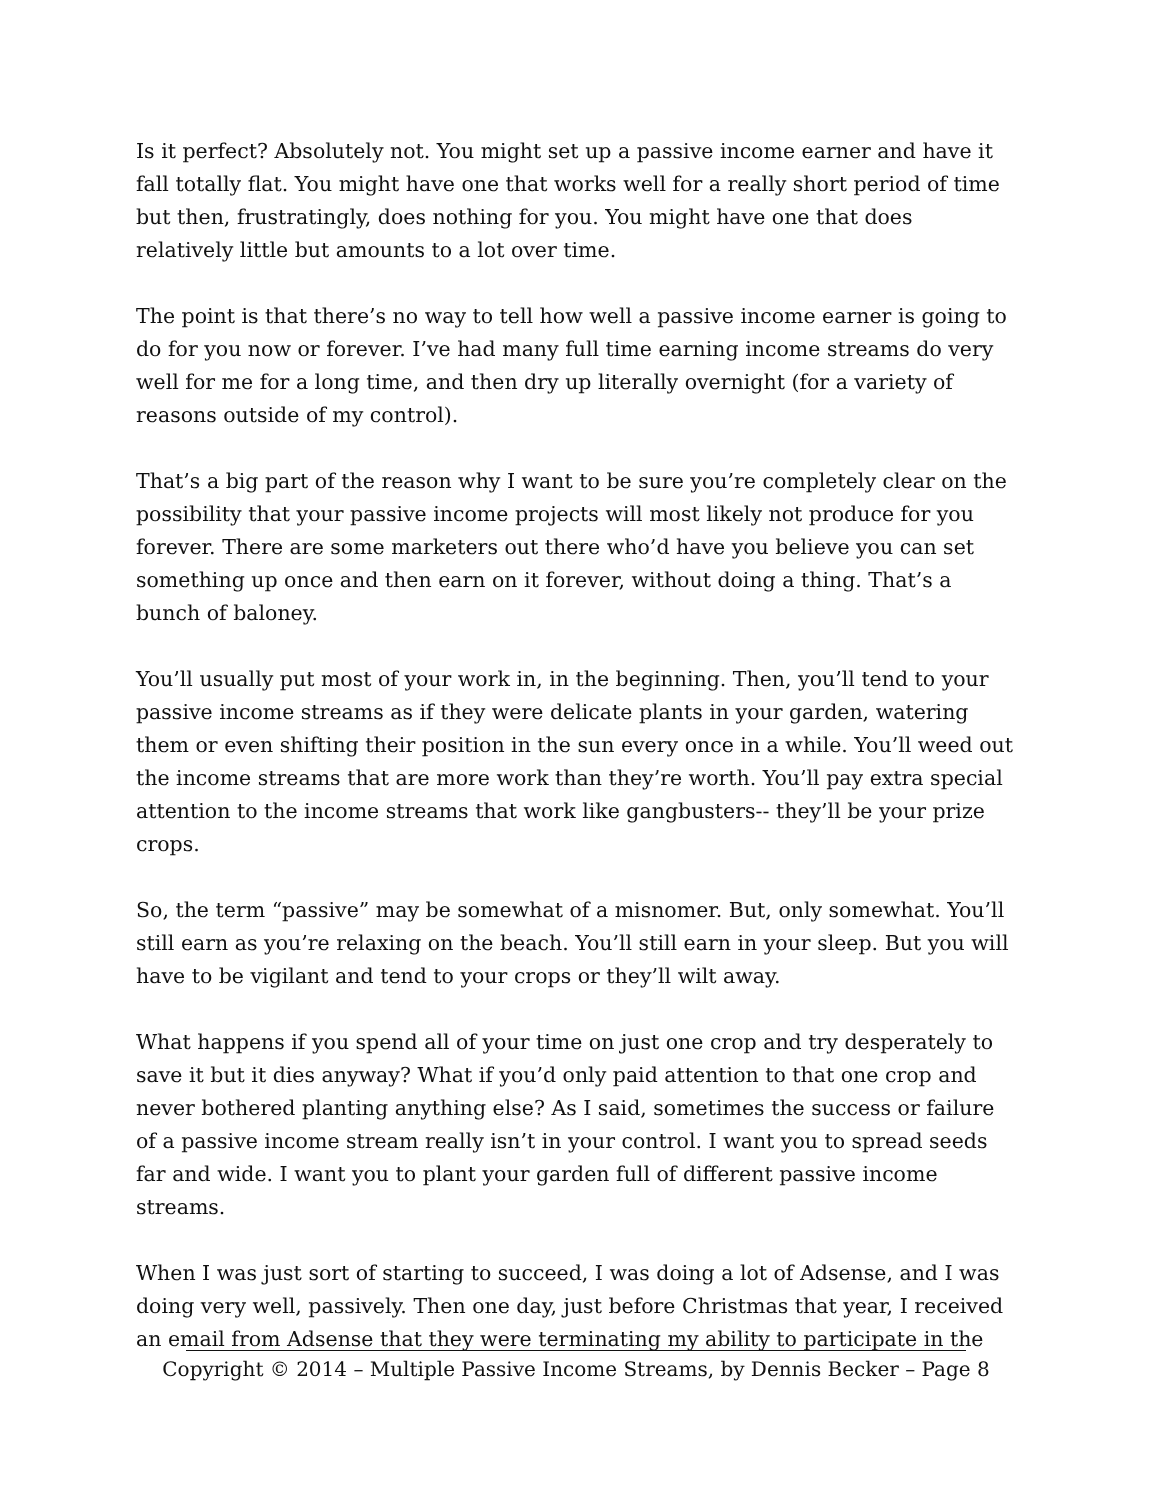Is it perfect? Absolutely not. You might set up a passive income earner and have it fall totally flat. You might have one that works well for a really short period of time but then, frustratingly, does nothing for you. You might have one that does relatively little but amounts to a lot over time.
The point is that there’s no way to tell how well a passive income earner is going to do for you now or forever. I’ve had many full time earning income streams do very well for me for a long time, and then dry up literally overnight (for a variety of reasons outside of my control).
That’s a big part of the reason why I want to be sure you’re completely clear on the possibility that your passive income projects will most likely not produce for you forever. There are some marketers out there who’d have you believe you can set something up once and then earn on it forever, without doing a thing. That’s a bunch of baloney.
You’ll usually put most of your work in, in the beginning. Then, you’ll tend to your passive income streams as if they were delicate plants in your garden, watering them or even shifting their position in the sun every once in a while. You’ll weed out the income streams that are more work than they’re worth. You’ll pay extra special attention to the income streams that work like gangbusters-- they’ll be your prize crops.
So, the term “passive” may be somewhat of a misnomer. But, only somewhat. You’ll still earn as you’re relaxing on the beach. You’ll still earn in your sleep. But you will have to be vigilant and tend to your crops or they’ll wilt away.
What happens if you spend all of your time on just one crop and try desperately to save it but it dies anyway? What if you’d only paid attention to that one crop and never bothered planting anything else? As I said, sometimes the success or failure of a passive income stream really isn’t in your control. I want you to spread seeds far and wide. I want you to plant your garden full of different passive income streams.
When I was just sort of starting to succeed, I was doing a lot of Adsense, and I was doing very well, passively. Then one day, just before Christmas that year, I received an email from Adsense that they were terminating my ability to participate in the
Copyright © 2014 – Multiple Passive Income Streams, by Dennis Becker – Page 8